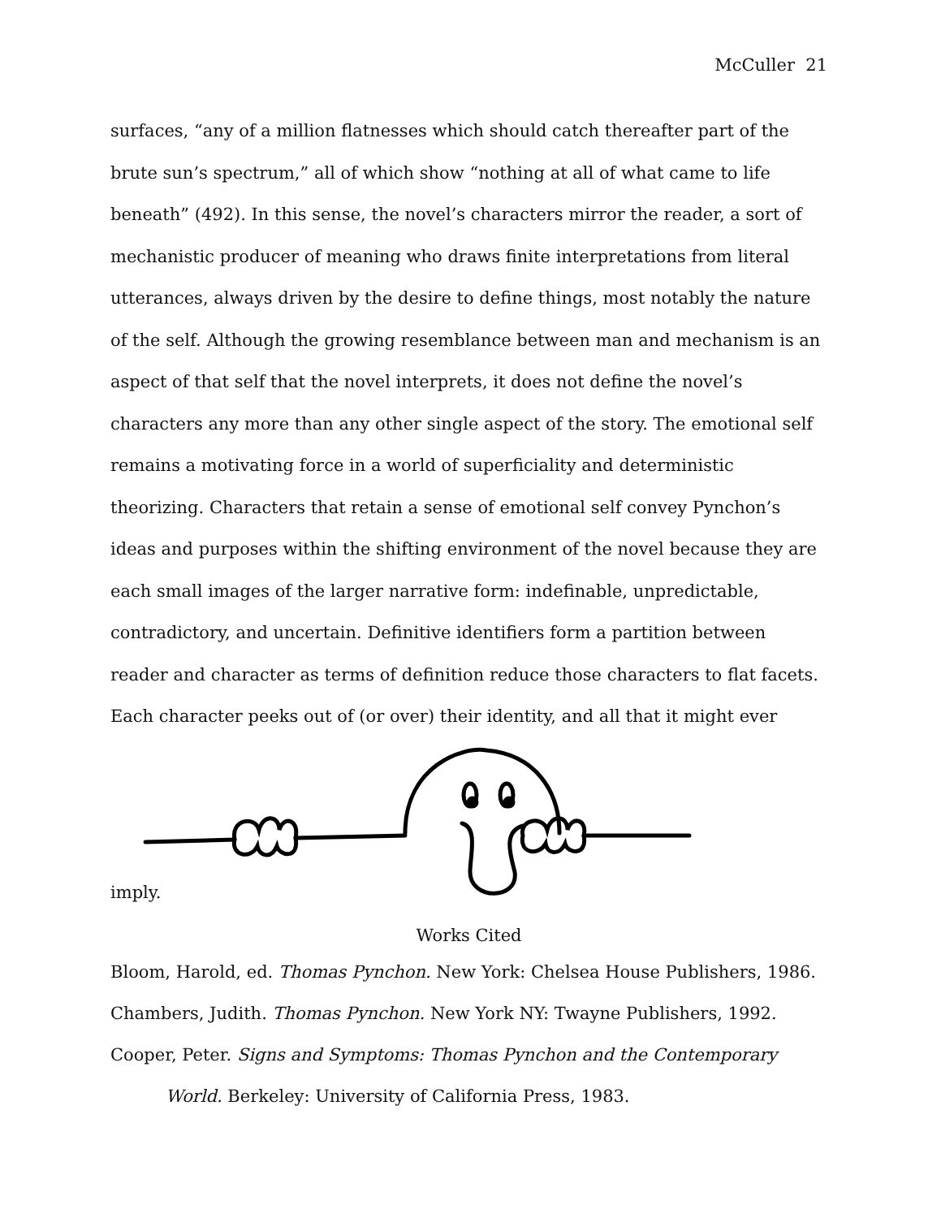McCuller 21
surfaces, “any of a million flatnesses which should catch thereafter part of the brute sun’s spectrum,” all of which show “nothing at all of what came to life beneath” (492). In this sense, the novel’s characters mirror the reader, a sort of mechanistic producer of meaning who draws finite interpretations from literal utterances, always driven by the desire to define things, most notably the nature of the self. Although the growing resemblance between man and mechanism is an aspect of that self that the novel interprets, it does not define the novel’s characters any more than any other single aspect of the story. The emotional self remains a motivating force in a world of superficiality and deterministic theorizing. Characters that retain a sense of emotional self convey Pynchon’s ideas and purposes within the shifting environment of the novel because they are each small images of the larger narrative form: indefinable, unpredictable, contradictory, and uncertain. Definitive identifiers form a partition between reader and character as terms of definition reduce those characters to flat facets. Each character peeks out of (or over) their identity, and all that it might ever
imply.
Works Cited
Bloom, Harold, ed. Thomas Pynchon. New York: Chelsea House Publishers, 1986.
Chambers, Judith. Thomas Pynchon. New York NY: Twayne Publishers, 1992.
Cooper, Peter. Signs and Symptoms: Thomas Pynchon and the Contemporary World. Berkeley: University of California Press, 1983.